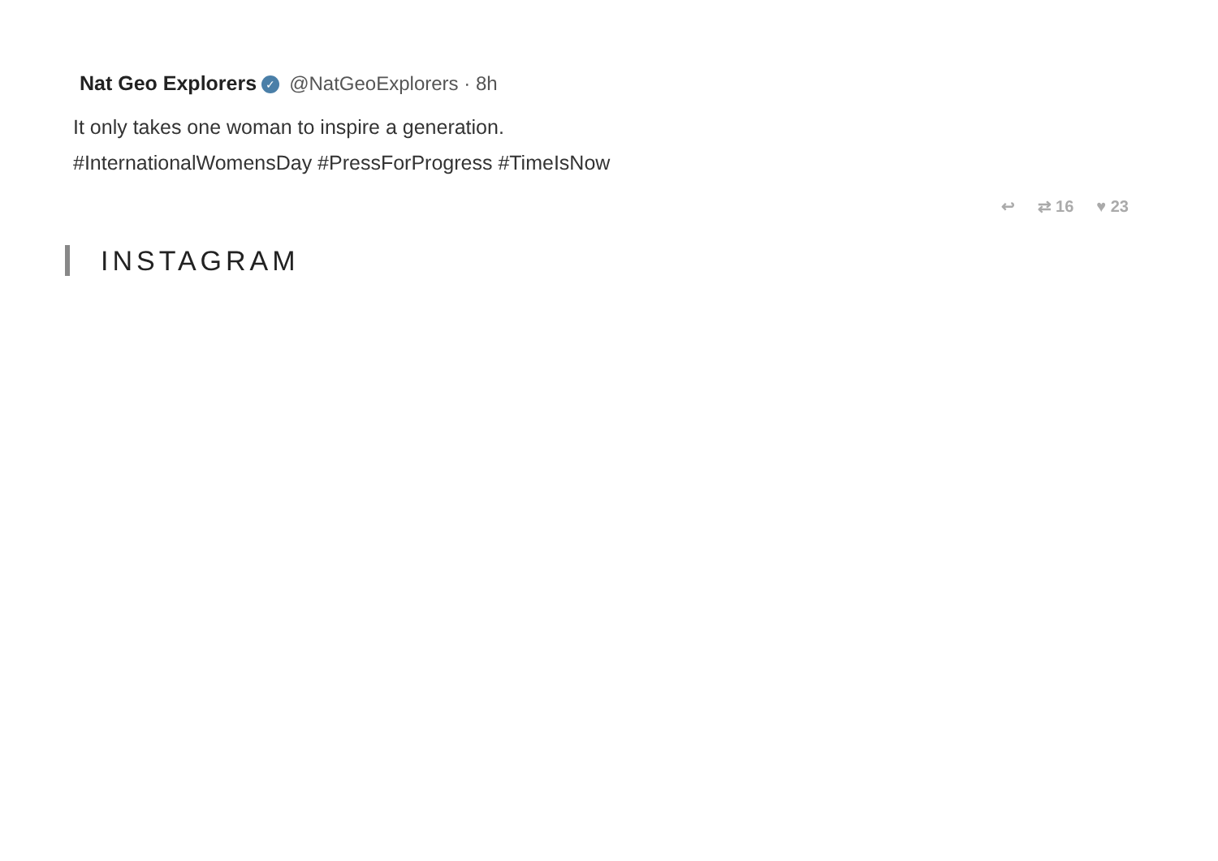Nat Geo Explorers ✓ @NatGeoExplorers · 8h
It only takes one woman to inspire a generation.
#InternationalWomensDay #PressForProgress #TimeIsNow
↩ ⇄ 16 ♥ 23
INSTAGRAM